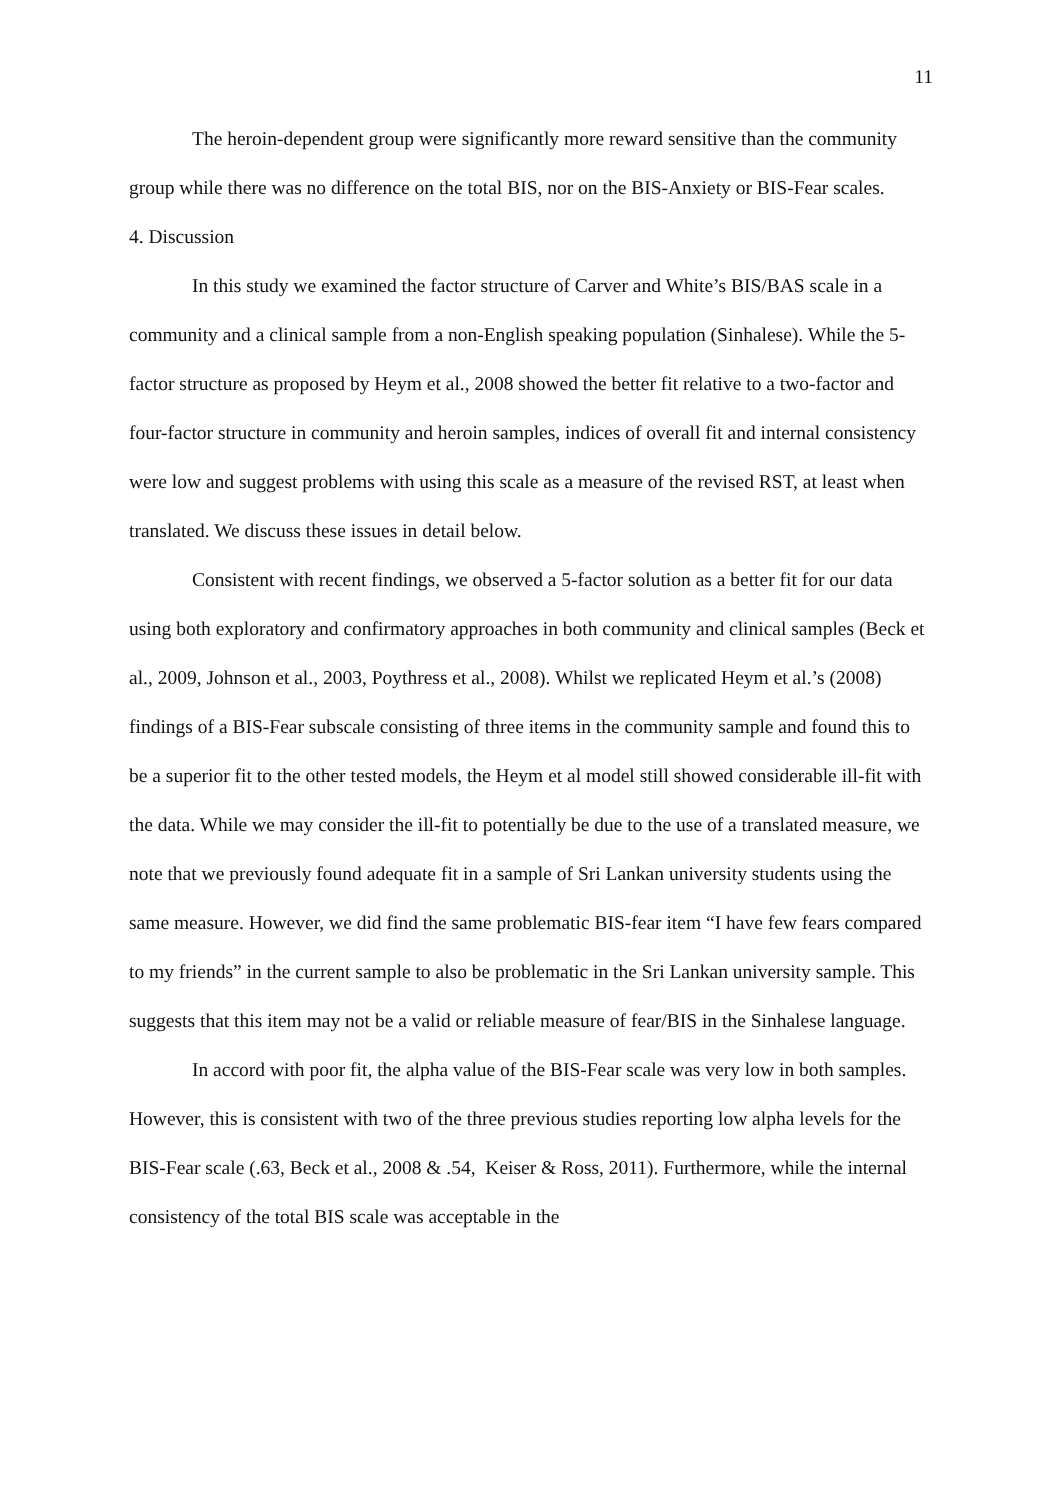11
The heroin-dependent group were significantly more reward sensitive than the community group while there was no difference on the total BIS, nor on the BIS-Anxiety or BIS-Fear scales.
4. Discussion
In this study we examined the factor structure of Carver and White’s BIS/BAS scale in a community and a clinical sample from a non-English speaking population (Sinhalese). While the 5-factor structure as proposed by Heym et al., 2008 showed the better fit relative to a two-factor and four-factor structure in community and heroin samples, indices of overall fit and internal consistency were low and suggest problems with using this scale as a measure of the revised RST, at least when translated. We discuss these issues in detail below.
Consistent with recent findings, we observed a 5-factor solution as a better fit for our data using both exploratory and confirmatory approaches in both community and clinical samples (Beck et al., 2009, Johnson et al., 2003, Poythress et al., 2008). Whilst we replicated Heym et al.’s (2008) findings of a BIS-Fear subscale consisting of three items in the community sample and found this to be a superior fit to the other tested models, the Heym et al model still showed considerable ill-fit with the data. While we may consider the ill-fit to potentially be due to the use of a translated measure, we note that we previously found adequate fit in a sample of Sri Lankan university students using the same measure. However, we did find the same problematic BIS-fear item “I have few fears compared to my friends” in the current sample to also be problematic in the Sri Lankan university sample. This suggests that this item may not be a valid or reliable measure of fear/BIS in the Sinhalese language.
In accord with poor fit, the alpha value of the BIS-Fear scale was very low in both samples. However, this is consistent with two of the three previous studies reporting low alpha levels for the BIS-Fear scale (.63, Beck et al., 2008 & .54, Keiser & Ross, 2011). Furthermore, while the internal consistency of the total BIS scale was acceptable in the